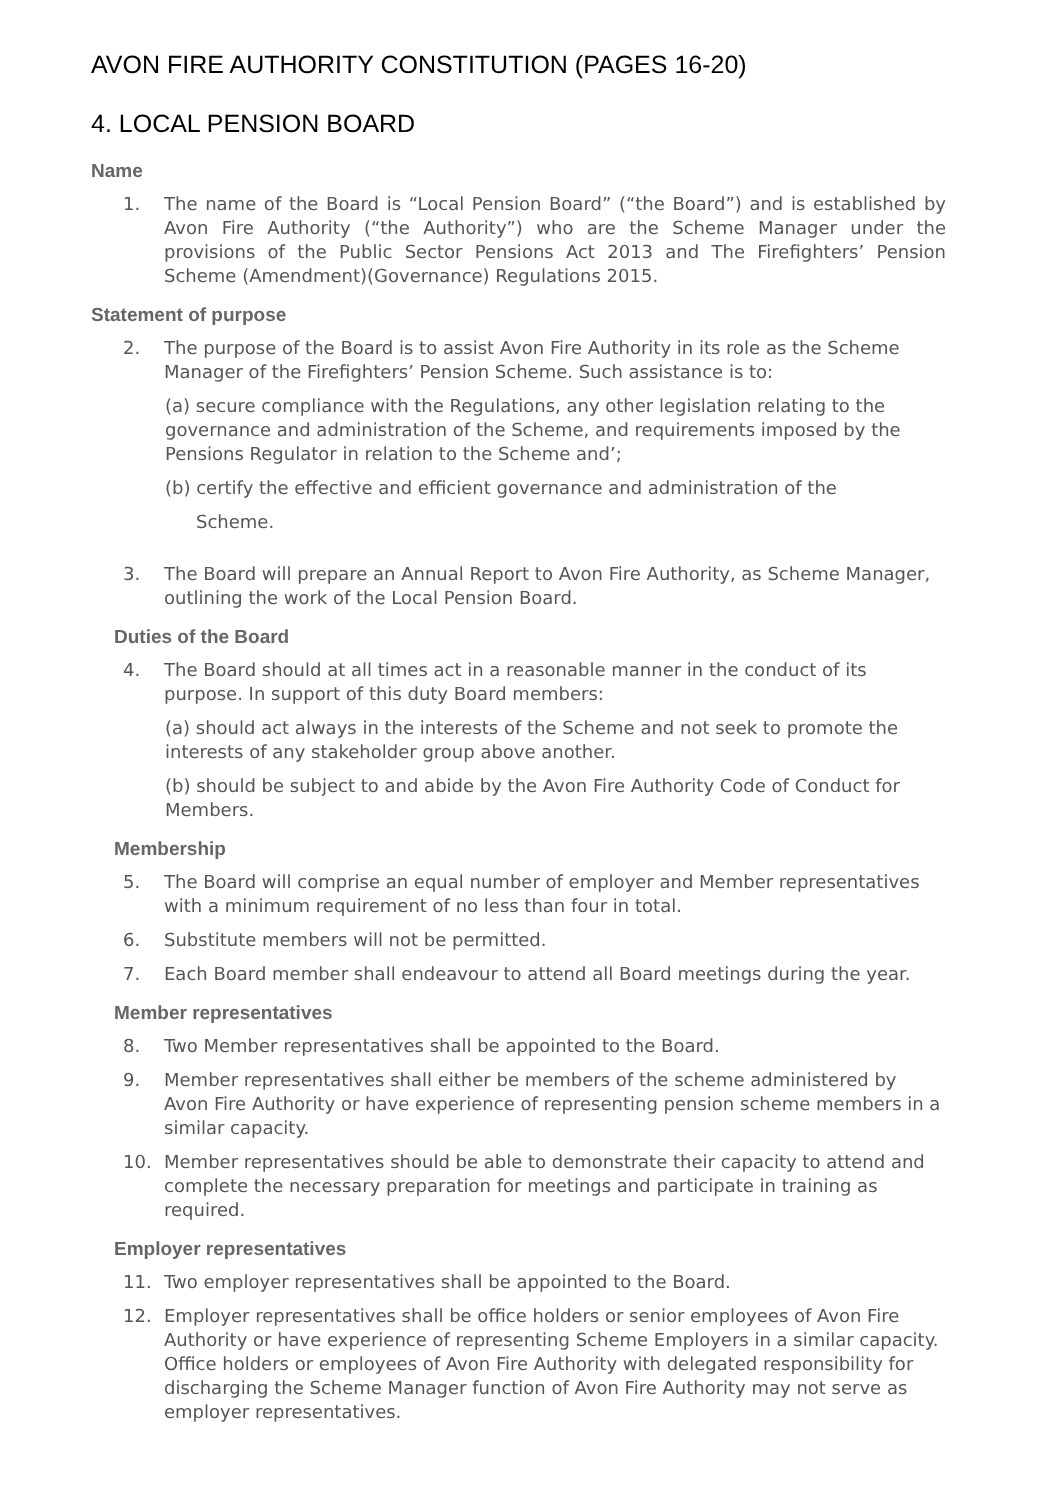AVON FIRE AUTHORITY CONSTITUTION (PAGES 16-20)
4. LOCAL PENSION BOARD
Name
1. The name of the Board is “Local Pension Board” (“the Board”) and is established by Avon Fire Authority (“the Authority”) who are the Scheme Manager under the provisions of the Public Sector Pensions Act 2013 and The Firefighters’ Pension Scheme (Amendment)(Governance) Regulations 2015.
Statement of purpose
2. The purpose of the Board is to assist Avon Fire Authority in its role as the Scheme Manager of the Firefighters’ Pension Scheme. Such assistance is to:
(a) secure compliance with the Regulations, any other legislation relating to the governance and administration of the Scheme, and requirements imposed by the Pensions Regulator in relation to the Scheme and’;
(b) certify the effective and efficient governance and administration of the
Scheme.
3. The Board will prepare an Annual Report to Avon Fire Authority, as Scheme Manager, outlining the work of the Local Pension Board.
Duties of the Board
4. The Board should at all times act in a reasonable manner in the conduct of its purpose. In support of this duty Board members:
(a) should act always in the interests of the Scheme and not seek to promote the interests of any stakeholder group above another.
(b) should be subject to and abide by the Avon Fire Authority Code of Conduct for Members.
Membership
5. The Board will comprise an equal number of employer and Member representatives with a minimum requirement of no less than four in total.
6. Substitute members will not be permitted.
7. Each Board member shall endeavour to attend all Board meetings during the year.
Member representatives
8. Two Member representatives shall be appointed to the Board.
9. Member representatives shall either be members of the scheme administered by Avon Fire Authority or have experience of representing pension scheme members in a similar capacity.
10. Member representatives should be able to demonstrate their capacity to attend and complete the necessary preparation for meetings and participate in training as required.
Employer representatives
11. Two employer representatives shall be appointed to the Board.
12. Employer representatives shall be office holders or senior employees of Avon Fire Authority or have experience of representing Scheme Employers in a similar capacity. Office holders or employees of Avon Fire Authority with delegated responsibility for discharging the Scheme Manager function of Avon Fire Authority may not serve as employer representatives.